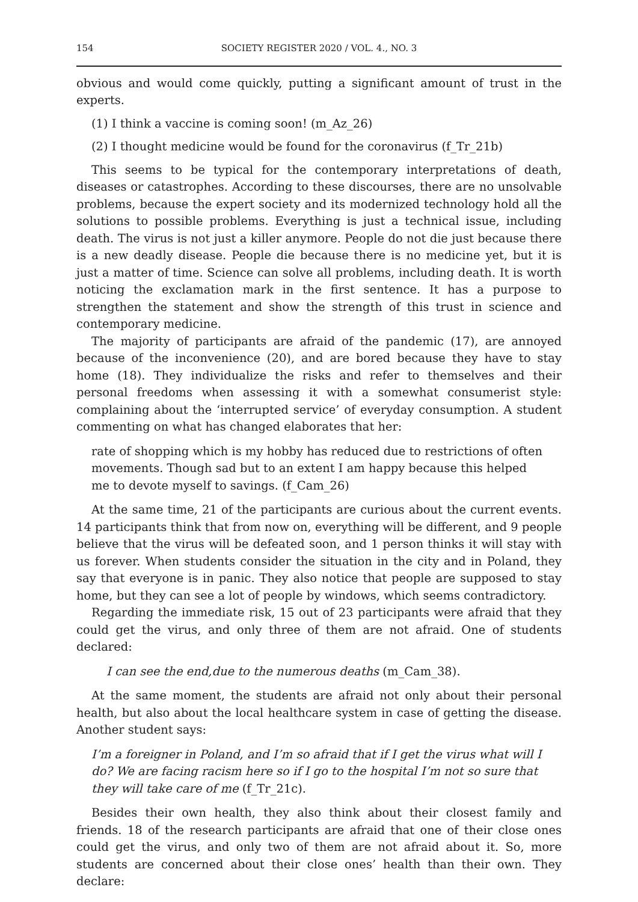154 SOCIETY REGISTER 2020 / VOL. 4., NO. 3
obvious and would come quickly, putting a significant amount of trust in the experts.
(1) I think a vaccine is coming soon! (m_Az_26)
(2) I thought medicine would be found for the coronavirus (f_Tr_21b)
This seems to be typical for the contemporary interpretations of death, diseases or catastrophes. According to these discourses, there are no unsolvable problems, because the expert society and its modernized technology hold all the solutions to possible problems. Everything is just a technical issue, including death. The virus is not just a killer anymore. People do not die just because there is a new deadly disease. People die because there is no medicine yet, but it is just a matter of time. Science can solve all problems, including death. It is worth noticing the exclamation mark in the first sentence. It has a purpose to strengthen the statement and show the strength of this trust in science and contemporary medicine.
The majority of participants are afraid of the pandemic (17), are annoyed because of the inconvenience (20), and are bored because they have to stay home (18). They individualize the risks and refer to themselves and their personal freedoms when assessing it with a somewhat consumerist style: complaining about the ‘interrupted service’ of everyday consumption. A student commenting on what has changed elaborates that her:
rate of shopping which is my hobby has reduced due to restrictions of often movements. Though sad but to an extent I am happy because this helped me to devote myself to savings. (f_Cam_26)
At the same time, 21 of the participants are curious about the current events. 14 participants think that from now on, everything will be different, and 9 people believe that the virus will be defeated soon, and 1 person thinks it will stay with us forever. When students consider the situation in the city and in Poland, they say that everyone is in panic. They also notice that people are supposed to stay home, but they can see a lot of people by windows, which seems contradictory.
Regarding the immediate risk, 15 out of 23 participants were afraid that they could get the virus, and only three of them are not afraid. One of students declared:
I can see the end,due to the numerous deaths (m_Cam_38).
At the same moment, the students are afraid not only about their personal health, but also about the local healthcare system in case of getting the disease. Another student says:
I’m a foreigner in Poland, and I’m so afraid that if I get the virus what will I do? We are facing racism here so if I go to the hospital I’m not so sure that they will take care of me (f_Tr_21c).
Besides their own health, they also think about their closest family and friends. 18 of the research participants are afraid that one of their close ones could get the virus, and only two of them are not afraid about it. So, more students are concerned about their close ones’ health than their own. They declare: